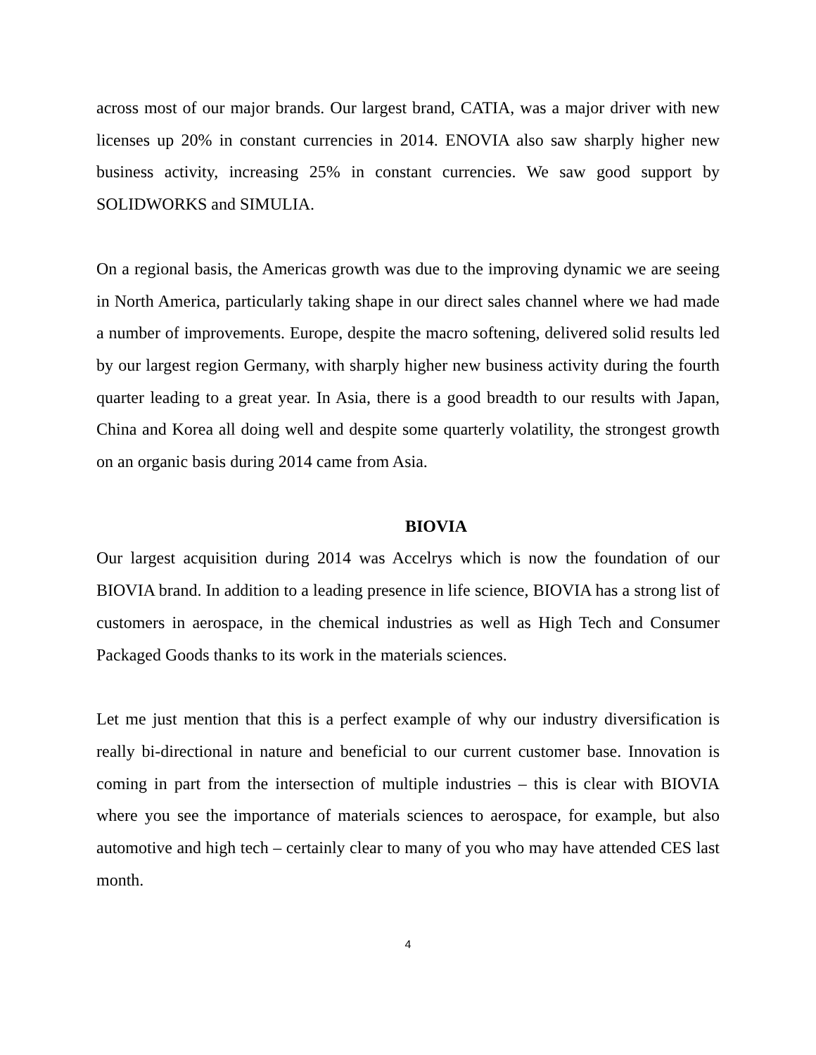across most of our major brands. Our largest brand, CATIA, was a major driver with new licenses up 20% in constant currencies in 2014. ENOVIA also saw sharply higher new business activity, increasing 25% in constant currencies. We saw good support by SOLIDWORKS and SIMULIA.
On a regional basis, the Americas growth was due to the improving dynamic we are seeing in North America, particularly taking shape in our direct sales channel where we had made a number of improvements. Europe, despite the macro softening, delivered solid results led by our largest region Germany, with sharply higher new business activity during the fourth quarter leading to a great year. In Asia, there is a good breadth to our results with Japan, China and Korea all doing well and despite some quarterly volatility, the strongest growth on an organic basis during 2014 came from Asia.
BIOVIA
Our largest acquisition during 2014 was Accelrys which is now the foundation of our BIOVIA brand. In addition to a leading presence in life science, BIOVIA has a strong list of customers in aerospace, in the chemical industries as well as High Tech and Consumer Packaged Goods thanks to its work in the materials sciences.
Let me just mention that this is a perfect example of why our industry diversification is really bi-directional in nature and beneficial to our current customer base. Innovation is coming in part from the intersection of multiple industries – this is clear with BIOVIA where you see the importance of materials sciences to aerospace, for example, but also automotive and high tech – certainly clear to many of you who may have attended CES last month.
4